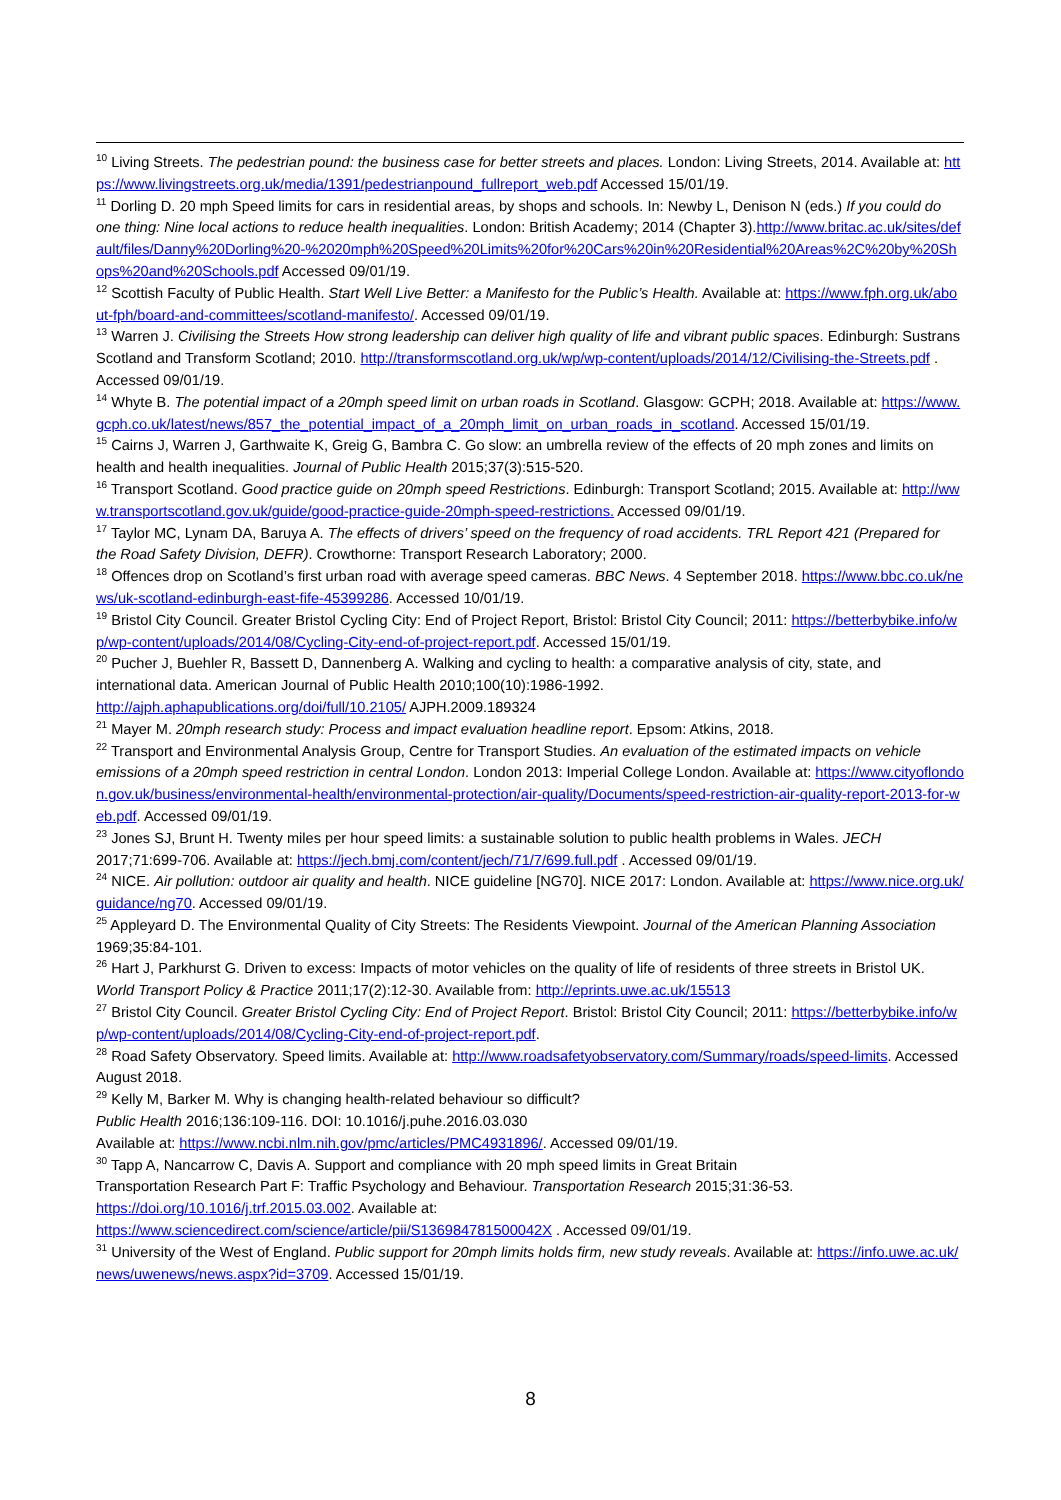<sup>10</sup> Living Streets. The pedestrian pound: the business case for better streets and places. London: Living Streets, 2014. Available at: https://www.livingstreets.org.uk/media/1391/pedestrianpound_fullreport_web.pdf Accessed 15/01/19.
<sup>11</sup> Dorling D. 20 mph Speed limits for cars in residential areas, by shops and schools. In: Newby L, Denison N (eds.) If you could do one thing: Nine local actions to reduce health inequalities. London: British Academy; 2014 (Chapter 3).http://www.britac.ac.uk/sites/default/files/Danny%20Dorling%20-%2020mph%20Speed%20Limits%20for%20Cars%20in%20Residential%20Areas%2C%20by%20Shops%20and%20Schools.pdf Accessed 09/01/19.
<sup>12</sup> Scottish Faculty of Public Health. Start Well Live Better: a Manifesto for the Public’s Health. Available at: https://www.fph.org.uk/about-fph/board-and-committees/scotland-manifesto/. Accessed 09/01/19.
<sup>13</sup> Warren J. Civilising the Streets How strong leadership can deliver high quality of life and vibrant public spaces. Edinburgh: Sustrans Scotland and Transform Scotland; 2010. http://transformscotland.org.uk/wp/wp-content/uploads/2014/12/Civilising-the-Streets.pdf . Accessed 09/01/19.
<sup>14</sup> Whyte B. The potential impact of a 20mph speed limit on urban roads in Scotland. Glasgow: GCPH; 2018. Available at: https://www.gcph.co.uk/latest/news/857_the_potential_impact_of_a_20mph_limit_on_urban_roads_in_scotland. Accessed 15/01/19.
<sup>15</sup> Cairns J, Warren J, Garthwaite K, Greig G, Bambra C. Go slow: an umbrella review of the effects of 20 mph zones and limits on health and health inequalities. Journal of Public Health 2015;37(3):515-520.
<sup>16</sup> Transport Scotland. Good practice guide on 20mph speed Restrictions. Edinburgh: Transport Scotland; 2015. Available at: http://www.transportscotland.gov.uk/guide/good-practice-guide-20mph-speed-restrictions. Accessed 09/01/19.
<sup>17</sup> Taylor MC, Lynam DA, Baruya A. The effects of drivers’ speed on the frequency of road accidents. TRL Report 421 (Prepared for the Road Safety Division, DEFR). Crowthorne: Transport Research Laboratory; 2000.
<sup>18</sup> Offences drop on Scotland’s first urban road with average speed cameras. BBC News. 4 September 2018. https://www.bbc.co.uk/news/uk-scotland-edinburgh-east-fife-45399286. Accessed 10/01/19.
<sup>19</sup> Bristol City Council. Greater Bristol Cycling City: End of Project Report, Bristol: Bristol City Council; 2011: https://betterbybike.info/wp/wp-content/uploads/2014/08/Cycling-City-end-of-project-report.pdf. Accessed 15/01/19.
<sup>20</sup> Pucher J, Buehler R, Bassett D, Dannenberg A. Walking and cycling to health: a comparative analysis of city, state, and international data. American Journal of Public Health 2010;100(10):1986-1992.
http://ajph.aphapublications.org/doi/full/10.2105/ AJPH.2009.189324
<sup>21</sup> Mayer M. 20mph research study: Process and impact evaluation headline report. Epsom: Atkins, 2018.
<sup>22</sup> Transport and Environmental Analysis Group, Centre for Transport Studies. An evaluation of the estimated impacts on vehicle emissions of a 20mph speed restriction in central London. London 2013: Imperial College London. Available at: https://www.cityoflondon.gov.uk/business/environmental-health/environmental-protection/air-quality/Documents/speed-restriction-air-quality-report-2013-for-web.pdf. Accessed 09/01/19.
<sup>23</sup> Jones SJ, Brunt H. Twenty miles per hour speed limits: a sustainable solution to public health problems in Wales. JECH 2017;71:699-706. Available at: https://jech.bmj.com/content/jech/71/7/699.full.pdf . Accessed 09/01/19.
<sup>24</sup> NICE. Air pollution: outdoor air quality and health. NICE guideline [NG70]. NICE 2017: London. Available at: https://www.nice.org.uk/guidance/ng70. Accessed 09/01/19.
<sup>25</sup> Appleyard D. The Environmental Quality of City Streets: The Residents Viewpoint. Journal of the American Planning Association 1969;35:84-101.
<sup>26</sup> Hart J, Parkhurst G. Driven to excess: Impacts of motor vehicles on the quality of life of residents of three streets in Bristol UK. World Transport Policy & Practice 2011;17(2):12-30. Available from: http://eprints.uwe.ac.uk/15513
<sup>27</sup> Bristol City Council. Greater Bristol Cycling City: End of Project Report. Bristol: Bristol City Council; 2011: https://betterbybike.info/wp/wp-content/uploads/2014/08/Cycling-City-end-of-project-report.pdf.
<sup>28</sup> Road Safety Observatory. Speed limits. Available at: http://www.roadsafetyobservatory.com/Summary/roads/speed-limits. Accessed August 2018.
<sup>29</sup> Kelly M, Barker M. Why is changing health-related behaviour so difficult?
Public Health 2016;136:109-116. DOI: 10.1016/j.puhe.2016.03.030
Available at: https://www.ncbi.nlm.nih.gov/pmc/articles/PMC4931896/. Accessed 09/01/19.
<sup>30</sup> Tapp A, Nancarrow C, Davis A. Support and compliance with 20 mph speed limits in Great Britain
Transportation Research Part F: Traffic Psychology and Behaviour. Transportation Research 2015;31:36-53.
https://doi.org/10.1016/j.trf.2015.03.002. Available at:
https://www.sciencedirect.com/science/article/pii/S136984781500042X . Accessed 09/01/19.
<sup>31</sup> University of the West of England. Public support for 20mph limits holds firm, new study reveals. Available at: https://info.uwe.ac.uk/news/uwenews/news.aspx?id=3709. Accessed 15/01/19.
8